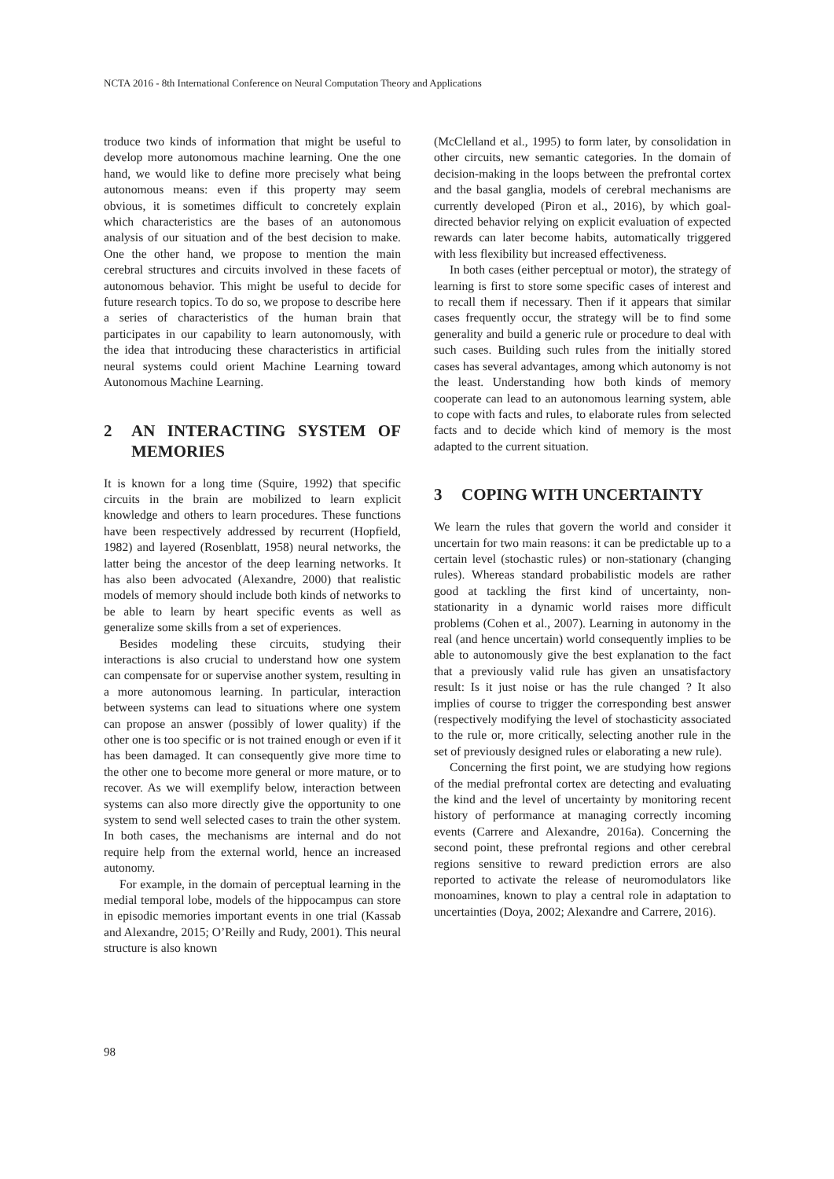NCTA 2016 - 8th International Conference on Neural Computation Theory and Applications
troduce two kinds of information that might be useful to develop more autonomous machine learning. One the one hand, we would like to define more precisely what being autonomous means: even if this property may seem obvious, it is sometimes difficult to concretely explain which characteristics are the bases of an autonomous analysis of our situation and of the best decision to make. One the other hand, we propose to mention the main cerebral structures and circuits involved in these facets of autonomous behavior. This might be useful to decide for future research topics. To do so, we propose to describe here a series of characteristics of the human brain that participates in our capability to learn autonomously, with the idea that introducing these characteristics in artificial neural systems could orient Machine Learning toward Autonomous Machine Learning.
2 AN INTERACTING SYSTEM OF MEMORIES
It is known for a long time (Squire, 1992) that specific circuits in the brain are mobilized to learn explicit knowledge and others to learn procedures. These functions have been respectively addressed by recurrent (Hopfield, 1982) and layered (Rosenblatt, 1958) neural networks, the latter being the ancestor of the deep learning networks. It has also been advocated (Alexandre, 2000) that realistic models of memory should include both kinds of networks to be able to learn by heart specific events as well as generalize some skills from a set of experiences.
Besides modeling these circuits, studying their interactions is also crucial to understand how one system can compensate for or supervise another system, resulting in a more autonomous learning. In particular, interaction between systems can lead to situations where one system can propose an answer (possibly of lower quality) if the other one is too specific or is not trained enough or even if it has been damaged. It can consequently give more time to the other one to become more general or more mature, or to recover. As we will exemplify below, interaction between systems can also more directly give the opportunity to one system to send well selected cases to train the other system. In both cases, the mechanisms are internal and do not require help from the external world, hence an increased autonomy.
For example, in the domain of perceptual learning in the medial temporal lobe, models of the hippocampus can store in episodic memories important events in one trial (Kassab and Alexandre, 2015; O’Reilly and Rudy, 2001). This neural structure is also known
(McClelland et al., 1995) to form later, by consolidation in other circuits, new semantic categories. In the domain of decision-making in the loops between the prefrontal cortex and the basal ganglia, models of cerebral mechanisms are currently developed (Piron et al., 2016), by which goal-directed behavior relying on explicit evaluation of expected rewards can later become habits, automatically triggered with less flexibility but increased effectiveness.
In both cases (either perceptual or motor), the strategy of learning is first to store some specific cases of interest and to recall them if necessary. Then if it appears that similar cases frequently occur, the strategy will be to find some generality and build a generic rule or procedure to deal with such cases. Building such rules from the initially stored cases has several advantages, among which autonomy is not the least. Understanding how both kinds of memory cooperate can lead to an autonomous learning system, able to cope with facts and rules, to elaborate rules from selected facts and to decide which kind of memory is the most adapted to the current situation.
3 COPING WITH UNCERTAINTY
We learn the rules that govern the world and consider it uncertain for two main reasons: it can be predictable up to a certain level (stochastic rules) or non-stationary (changing rules). Whereas standard probabilistic models are rather good at tackling the first kind of uncertainty, non-stationarity in a dynamic world raises more difficult problems (Cohen et al., 2007). Learning in autonomy in the real (and hence uncertain) world consequently implies to be able to autonomously give the best explanation to the fact that a previously valid rule has given an unsatisfactory result: Is it just noise or has the rule changed ? It also implies of course to trigger the corresponding best answer (respectively modifying the level of stochasticity associated to the rule or, more critically, selecting another rule in the set of previously designed rules or elaborating a new rule).
Concerning the first point, we are studying how regions of the medial prefrontal cortex are detecting and evaluating the kind and the level of uncertainty by monitoring recent history of performance at managing correctly incoming events (Carrere and Alexandre, 2016a). Concerning the second point, these prefrontal regions and other cerebral regions sensitive to reward prediction errors are also reported to activate the release of neuromodulators like monoamines, known to play a central role in adaptation to uncertainties (Doya, 2002; Alexandre and Carrere, 2016).
98